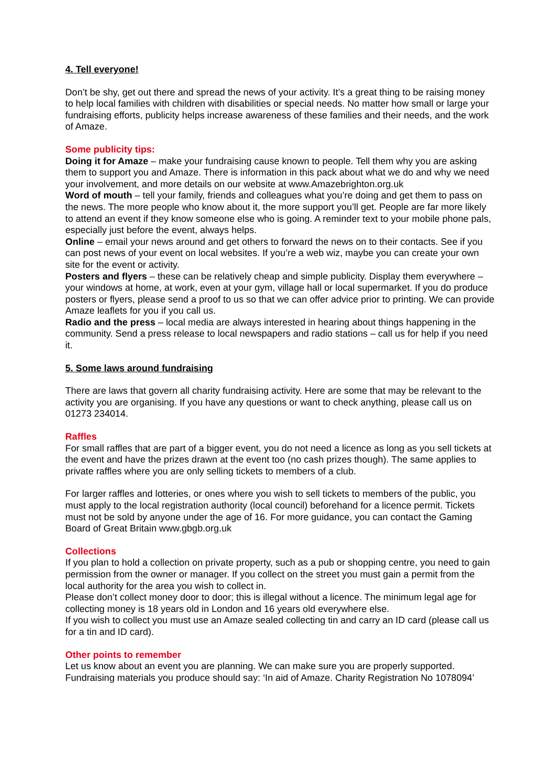4. Tell everyone!
Don’t be shy, get out there and spread the news of your activity. It’s a great thing to be raising money to help local families with children with disabilities or special needs. No matter how small or large your fundraising efforts, publicity helps increase awareness of these families and their needs, and the work of Amaze.
Some publicity tips:
Doing it for Amaze – make your fundraising cause known to people. Tell them why you are asking them to support you and Amaze. There is information in this pack about what we do and why we need your involvement, and more details on our website at www.Amazebrighton.org.uk
Word of mouth – tell your family, friends and colleagues what you’re doing and get them to pass on the news. The more people who know about it, the more support you’ll get. People are far more likely to attend an event if they know someone else who is going. A reminder text to your mobile phone pals, especially just before the event, always helps.
Online – email your news around and get others to forward the news on to their contacts. See if you can post news of your event on local websites. If you’re a web wiz, maybe you can create your own site for the event or activity.
Posters and flyers – these can be relatively cheap and simple publicity. Display them everywhere – your windows at home, at work, even at your gym, village hall or local supermarket. If you do produce posters or flyers, please send a proof to us so that we can offer advice prior to printing. We can provide Amaze leaflets for you if you call us.
Radio and the press – local media are always interested in hearing about things happening in the community. Send a press release to local newspapers and radio stations – call us for help if you need it.
5. Some laws around fundraising
There are laws that govern all charity fundraising activity. Here are some that may be relevant to the activity you are organising. If you have any questions or want to check anything, please call us on 01273 234014.
Raffles
For small raffles that are part of a bigger event, you do not need a licence as long as you sell tickets at the event and have the prizes drawn at the event too (no cash prizes though). The same applies to private raffles where you are only selling tickets to members of a club.
For larger raffles and lotteries, or ones where you wish to sell tickets to members of the public, you must apply to the local registration authority (local council) beforehand for a licence permit. Tickets must not be sold by anyone under the age of 16. For more guidance, you can contact the Gaming Board of Great Britain www.gbgb.org.uk
Collections
If you plan to hold a collection on private property, such as a pub or shopping centre, you need to gain permission from the owner or manager. If you collect on the street you must gain a permit from the local authority for the area you wish to collect in.
Please don’t collect money door to door; this is illegal without a licence. The minimum legal age for collecting money is 18 years old in London and 16 years old everywhere else.
If you wish to collect you must use an Amaze sealed collecting tin and carry an ID card (please call us for a tin and ID card).
Other points to remember
Let us know about an event you are planning. We can make sure you are properly supported.
Fundraising materials you produce should say: ‘In aid of Amaze. Charity Registration No 1078094’